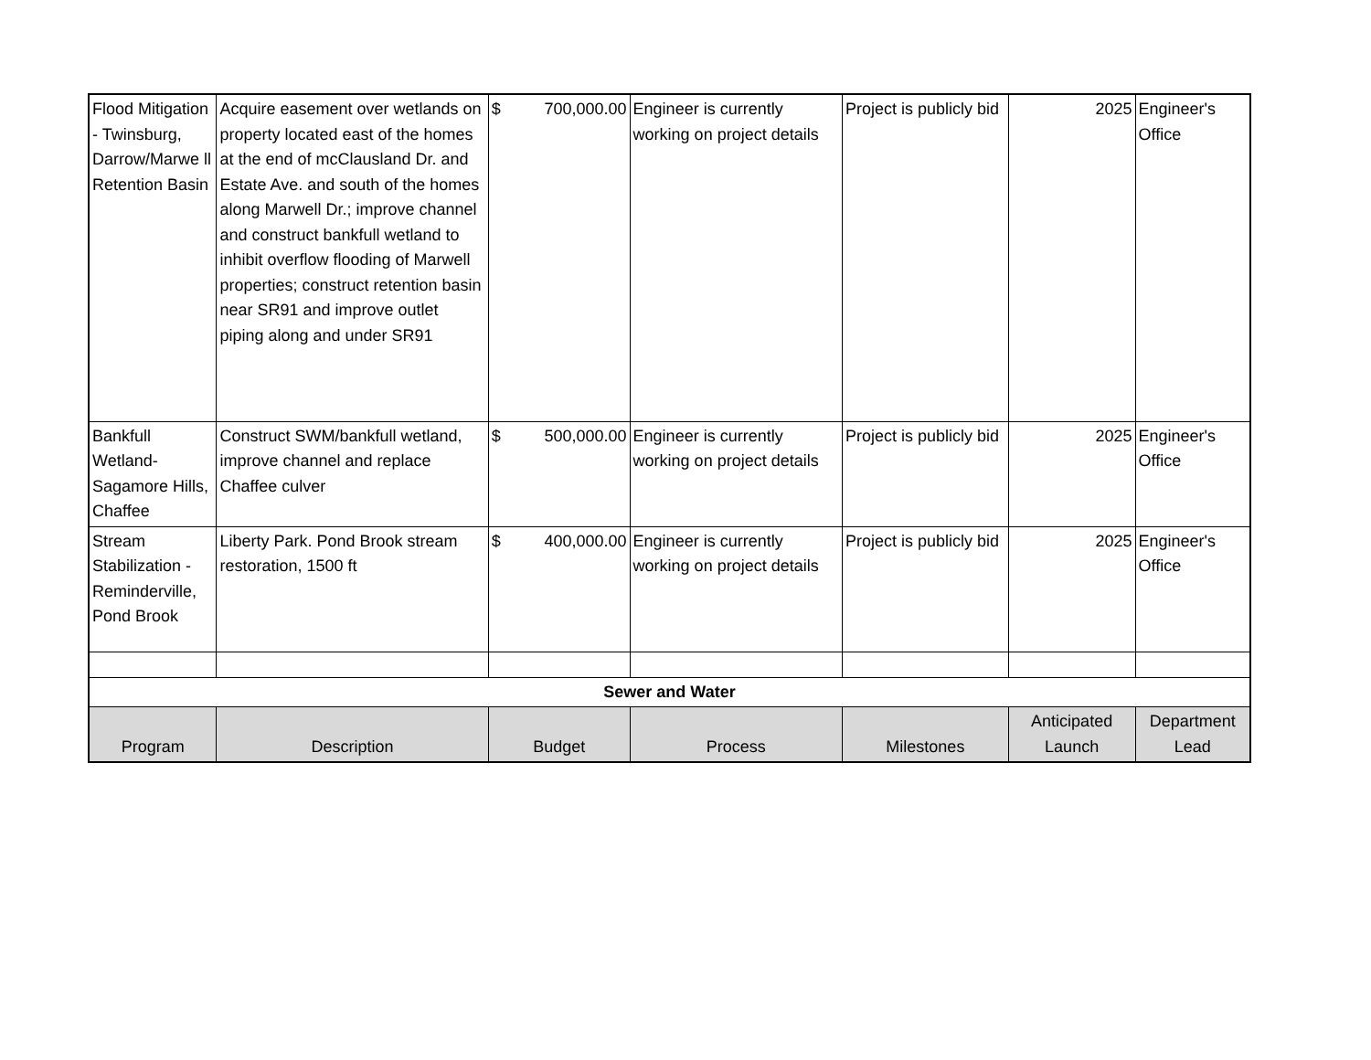| Flood Mitigation - Twinsburg, Darrow/Marwe ll Retention Basin | Acquire easement over wetlands on property located east of the homes at the end of mcClausland Dr. and Estate Ave. and south of the homes along Marwell Dr.; improve channel and construct bankfull wetland to inhibit overflow flooding of Marwell properties; construct retention basin near SR91 and improve outlet piping along and under SR91 | $ 700,000.00 | Engineer is currently working on project details | Project is publicly bid | 2025 | Engineer's Office |
| Bankfull Wetland- Sagamore Hills, Chaffee | Construct SWM/bankfull wetland, improve channel and replace Chaffee culver | $ 500,000.00 | Engineer is currently working on project details | Project is publicly bid | 2025 | Engineer's Office |
| Stream Stabilization - Reminderville, Pond Brook | Liberty Park. Pond Brook stream restoration, 1500 ft | $ 400,000.00 | Engineer is currently working on project details | Project is publicly bid | 2025 | Engineer's Office |
| Sewer and Water | | | | | | |
| Program | Description | Budget | Process | Milestones | Anticipated Launch | Department Lead |